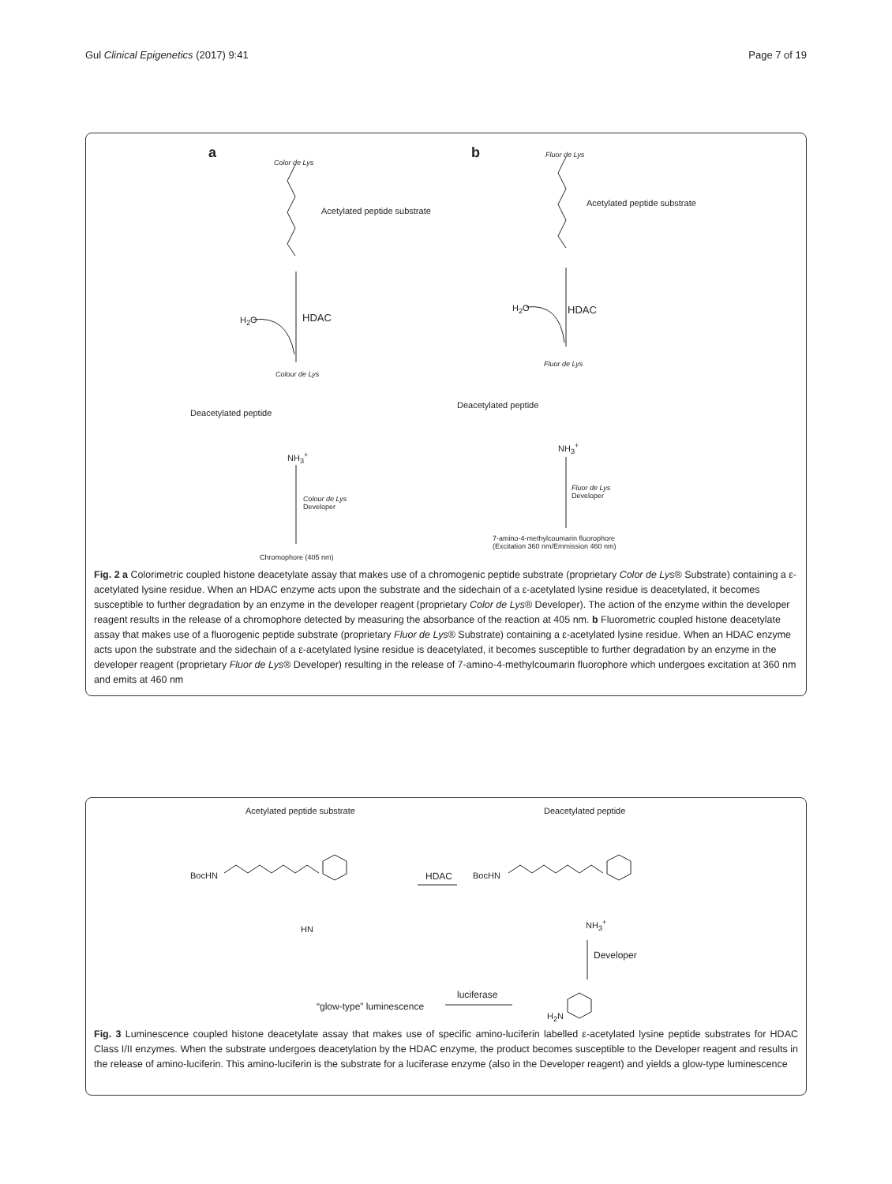Gul Clinical Epigenetics (2017) 9:41 Page 7 of 19
a b
Color de Lys
Acetylated peptide substrate
Fluor de Lys
Acetylated peptide substrate
H<sub>2</sub>O HDAC
H<sub>2</sub>O HDAC
Colour de Lys
Deacetylated peptide
Fluor de Lys
Deacetylated peptide
NH<sub>3</sub><sup>+</sup>
NH<sub>3</sub><sup>+</sup>
Colour de Lys
Developer
Fluor de Lys
Developer
7-amino-4-methylcoumarin fluorophore
(Excitation 360 nm/Emmission 460 nm)
Chromophore (405 nm)
Fig. 2 a Colorimetric coupled histone deacetylate assay that makes use of a chromogenic peptide substrate (proprietary Color de Lys® Substrate) containing a ε-acetylated lysine residue. When an HDAC enzyme acts upon the substrate and the sidechain of a ε-acetylated lysine residue is deacetylated, it becomes susceptible to further degradation by an enzyme in the developer reagent (proprietary Color de Lys® Developer). The action of the enzyme within the developer reagent results in the release of a chromophore detected by measuring the absorbance of the reaction at 405 nm. b Fluorometric coupled histone deacetylate assay that makes use of a fluorogenic peptide substrate (proprietary Fluor de Lys® Substrate) containing a ε-acetylated lysine residue. When an HDAC enzyme acts upon the substrate and the sidechain of a ε-acetylated lysine residue is deacetylated, it becomes susceptible to further degradation by an enzyme in the developer reagent (proprietary Fluor de Lys® Developer) resulting in the release of 7-amino-4-methylcoumarin fluorophore which undergoes excitation at 360 nm and emits at 460 nm
Acetylated peptide substrate Deacetylated peptide
BocHN BocHN HDAC
HN
NH<sub>3</sub><sup>+</sup>
Developer
luciferase
“glow-type” luminescence
H<sub>2</sub>N
Fig. 3 Luminescence coupled histone deacetylate assay that makes use of specific amino-luciferin labelled ε-acetylated lysine peptide substrates for HDAC Class I/II enzymes. When the substrate undergoes deacetylation by the HDAC enzyme, the product becomes susceptible to the Developer reagent and results in the release of amino-luciferin. This amino-luciferin is the substrate for a luciferase enzyme (also in the Developer reagent) and yields a glow-type luminescence